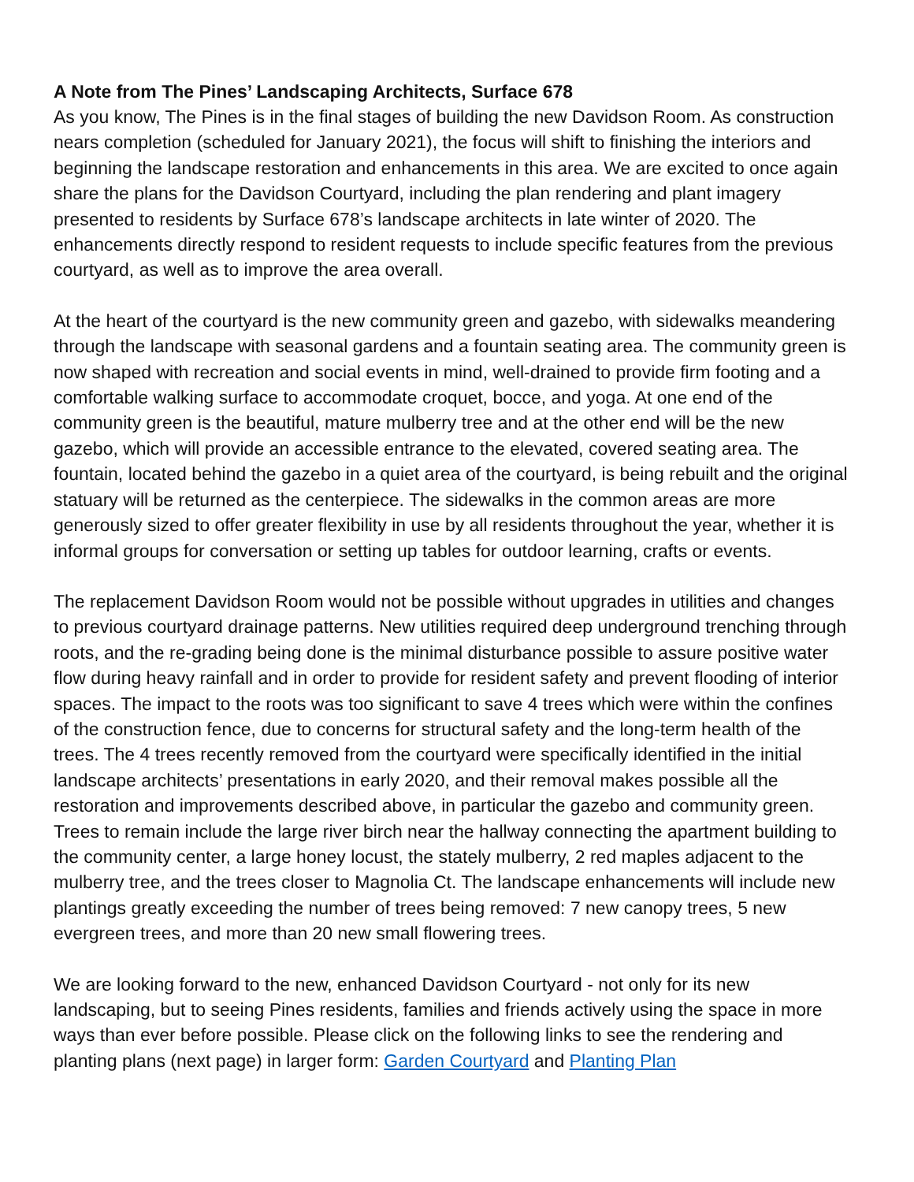A Note from The Pines’ Landscaping Architects, Surface 678
As you know, The Pines is in the final stages of building the new Davidson Room. As construction nears completion (scheduled for January 2021), the focus will shift to finishing the interiors and beginning the landscape restoration and enhancements in this area. We are excited to once again share the plans for the Davidson Courtyard, including the plan rendering and plant imagery presented to residents by Surface 678’s landscape architects in late winter of 2020. The enhancements directly respond to resident requests to include specific features from the previous courtyard, as well as to improve the area overall.
At the heart of the courtyard is the new community green and gazebo, with sidewalks meandering through the landscape with seasonal gardens and a fountain seating area. The community green is now shaped with recreation and social events in mind, well-drained to provide firm footing and a comfortable walking surface to accommodate croquet, bocce, and yoga. At one end of the community green is the beautiful, mature mulberry tree and at the other end will be the new gazebo, which will provide an accessible entrance to the elevated, covered seating area. The fountain, located behind the gazebo in a quiet area of the courtyard, is being rebuilt and the original statuary will be returned as the centerpiece. The sidewalks in the common areas are more generously sized to offer greater flexibility in use by all residents throughout the year, whether it is informal groups for conversation or setting up tables for outdoor learning, crafts or events.
The replacement Davidson Room would not be possible without upgrades in utilities and changes to previous courtyard drainage patterns. New utilities required deep underground trenching through roots, and the re-grading being done is the minimal disturbance possible to assure positive water flow during heavy rainfall and in order to provide for resident safety and prevent flooding of interior spaces. The impact to the roots was too significant to save 4 trees which were within the confines of the construction fence, due to concerns for structural safety and the long-term health of the trees. The 4 trees recently removed from the courtyard were specifically identified in the initial landscape architects’ presentations in early 2020, and their removal makes possible all the restoration and improvements described above, in particular the gazebo and community green. Trees to remain include the large river birch near the hallway connecting the apartment building to the community center, a large honey locust, the stately mulberry, 2 red maples adjacent to the mulberry tree, and the trees closer to Magnolia Ct. The landscape enhancements will include new plantings greatly exceeding the number of trees being removed: 7 new canopy trees, 5 new evergreen trees, and more than 20 new small flowering trees.
We are looking forward to the new, enhanced Davidson Courtyard - not only for its new landscaping, but to seeing Pines residents, families and friends actively using the space in more ways than ever before possible. Please click on the following links to see the rendering and planting plans (next page) in larger form: Garden Courtyard and Planting Plan